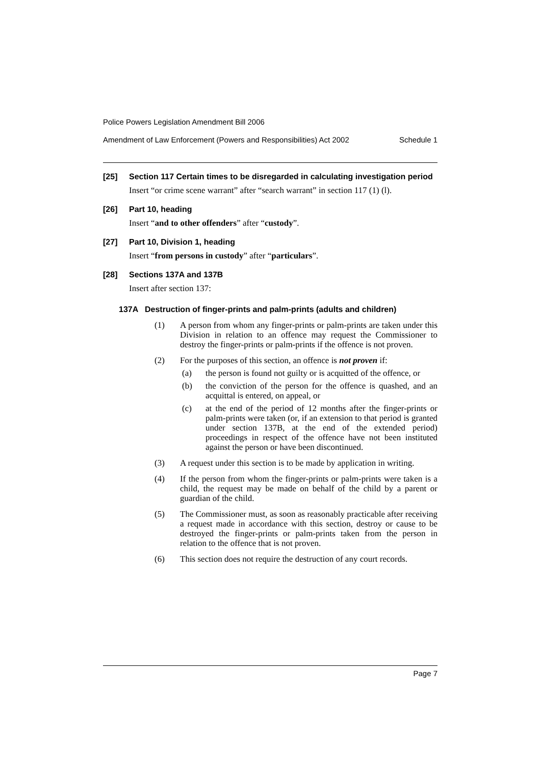Police Powers Legislation Amendment Bill 2006
Amendment of Law Enforcement (Powers and Responsibilities) Act 2002 Schedule 1
[25] Section 117 Certain times to be disregarded in calculating investigation period
Insert “or crime scene warrant” after “search warrant” in section 117 (1) (l).
[26] Part 10, heading
Insert “and to other offenders” after “custody”.
[27] Part 10, Division 1, heading
Insert “from persons in custody” after “particulars”.
[28] Sections 137A and 137B
Insert after section 137:
137A Destruction of finger-prints and palm-prints (adults and children)
(1) A person from whom any finger-prints or palm-prints are taken under this Division in relation to an offence may request the Commissioner to destroy the finger-prints or palm-prints if the offence is not proven.
(2) For the purposes of this section, an offence is not proven if:
(a) the person is found not guilty or is acquitted of the offence, or
(b) the conviction of the person for the offence is quashed, and an acquittal is entered, on appeal, or
(c) at the end of the period of 12 months after the finger-prints or palm-prints were taken (or, if an extension to that period is granted under section 137B, at the end of the extended period) proceedings in respect of the offence have not been instituted against the person or have been discontinued.
(3) A request under this section is to be made by application in writing.
(4) If the person from whom the finger-prints or palm-prints were taken is a child, the request may be made on behalf of the child by a parent or guardian of the child.
(5) The Commissioner must, as soon as reasonably practicable after receiving a request made in accordance with this section, destroy or cause to be destroyed the finger-prints or palm-prints taken from the person in relation to the offence that is not proven.
(6) This section does not require the destruction of any court records.
Page 7